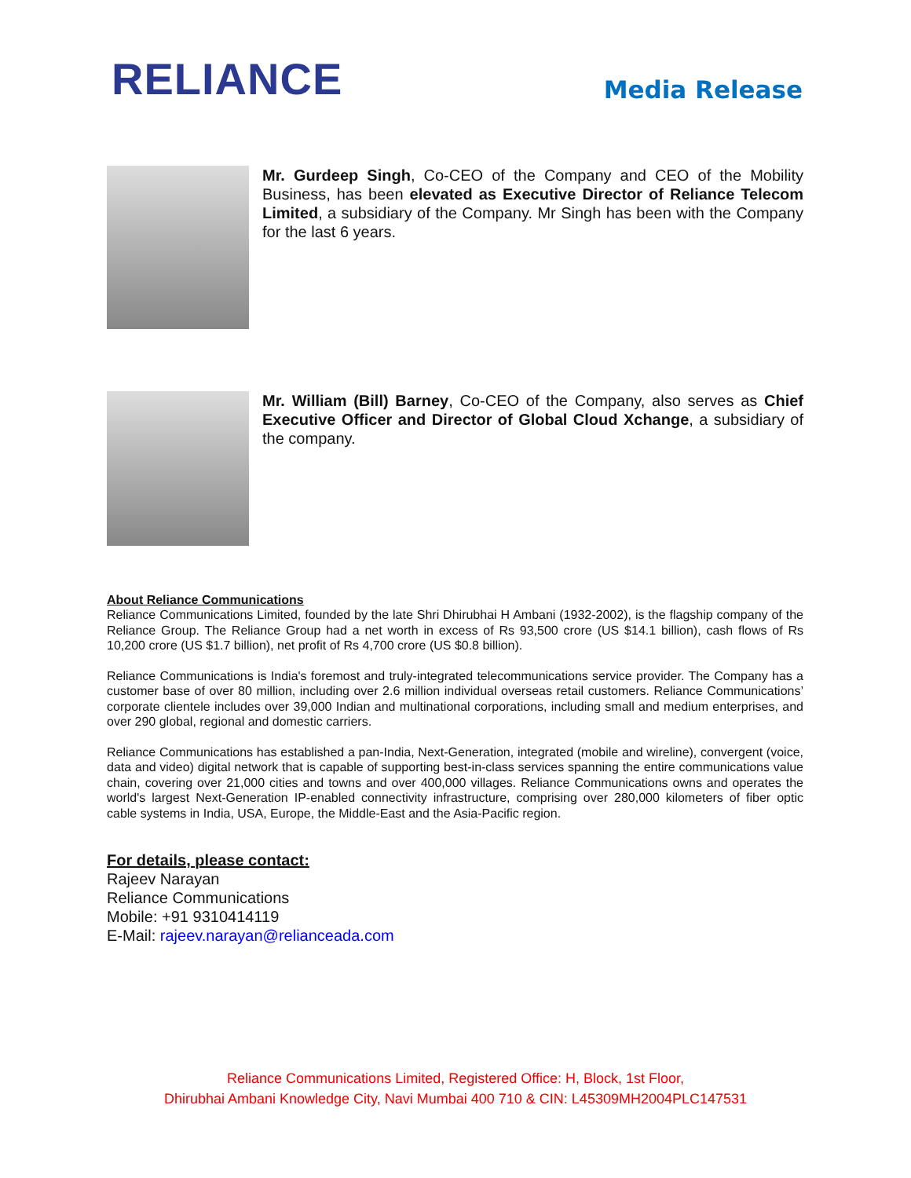RELIANCE Media Release
Mr. Gurdeep Singh, Co-CEO of the Company and CEO of the Mobility Business, has been elevated as Executive Director of Reliance Telecom Limited, a subsidiary of the Company. Mr Singh has been with the Company for the last 6 years.
Mr. William (Bill) Barney, Co-CEO of the Company, also serves as Chief Executive Officer and Director of Global Cloud Xchange, a subsidiary of the company.
About Reliance Communications
Reliance Communications Limited, founded by the late Shri Dhirubhai H Ambani (1932-2002), is the flagship company of the Reliance Group. The Reliance Group had a net worth in excess of Rs 93,500 crore (US $14.1 billion), cash flows of Rs 10,200 crore (US $1.7 billion), net profit of Rs 4,700 crore (US $0.8 billion).
Reliance Communications is India's foremost and truly-integrated telecommunications service provider. The Company has a customer base of over 80 million, including over 2.6 million individual overseas retail customers. Reliance Communications’ corporate clientele includes over 39,000 Indian and multinational corporations, including small and medium enterprises, and over 290 global, regional and domestic carriers.
Reliance Communications has established a pan-India, Next-Generation, integrated (mobile and wireline), convergent (voice, data and video) digital network that is capable of supporting best-in-class services spanning the entire communications value chain, covering over 21,000 cities and towns and over 400,000 villages. Reliance Communications owns and operates the world's largest Next-Generation IP-enabled connectivity infrastructure, comprising over 280,000 kilometers of fiber optic cable systems in India, USA, Europe, the Middle-East and the Asia-Pacific region.
For details, please contact:
Rajeev Narayan
Reliance Communications
Mobile: +91 9310414119
E-Mail: rajeev.narayan@relianceada.com
Reliance Communications Limited, Registered Office: H, Block, 1st Floor,
Dhirubhai Ambani Knowledge City, Navi Mumbai 400 710 & CIN: L45309MH2004PLC147531